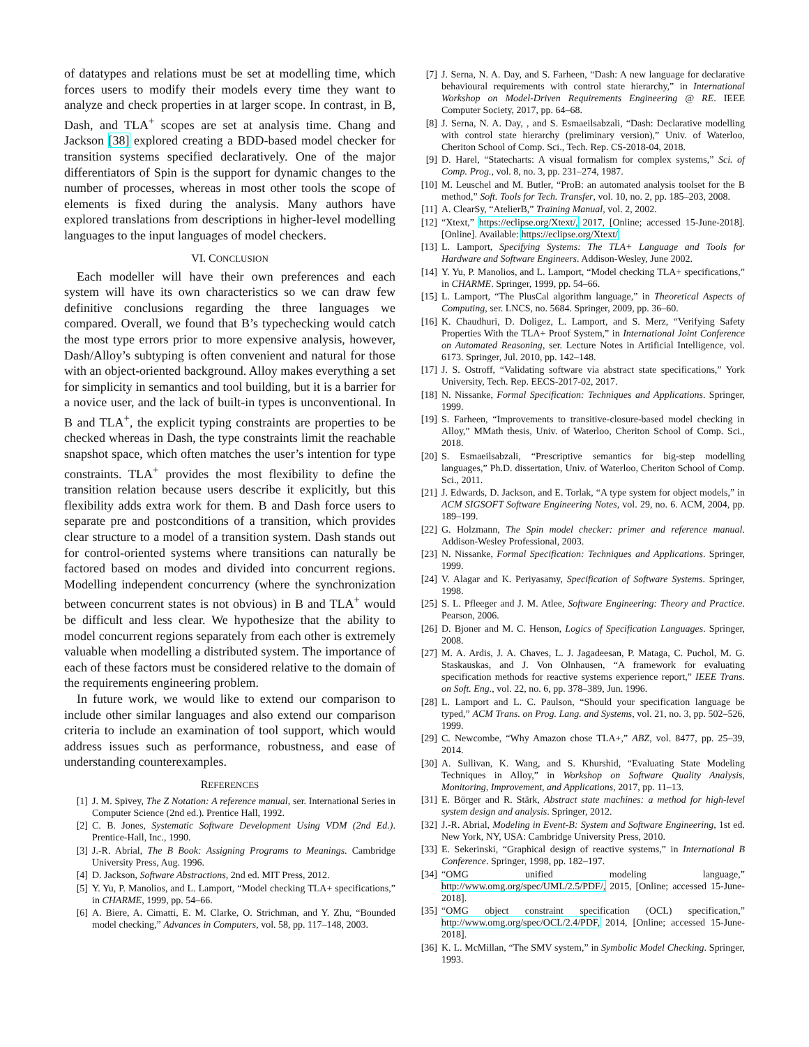of datatypes and relations must be set at modelling time, which forces users to modify their models every time they want to analyze and check properties in at larger scope. In contrast, in B, Dash, and TLA<sup>+</sup> scopes are set at analysis time. Chang and Jackson [38] explored creating a BDD-based model checker for transition systems specified declaratively. One of the major differentiators of Spin is the support for dynamic changes to the number of processes, whereas in most other tools the scope of elements is fixed during the analysis. Many authors have explored translations from descriptions in higher-level modelling languages to the input languages of model checkers.
VI. CONCLUSION
Each modeller will have their own preferences and each system will have its own characteristics so we can draw few definitive conclusions regarding the three languages we compared. Overall, we found that B’s typechecking would catch the most type errors prior to more expensive analysis, however, Dash/Alloy’s subtyping is often convenient and natural for those with an object-oriented background. Alloy makes everything a set for simplicity in semantics and tool building, but it is a barrier for a novice user, and the lack of built-in types is unconventional. In B and TLA<sup>+</sup>, the explicit typing constraints are properties to be checked whereas in Dash, the type constraints limit the reachable snapshot space, which often matches the user’s intention for type constraints. TLA<sup>+</sup> provides the most flexibility to define the transition relation because users describe it explicitly, but this flexibility adds extra work for them. B and Dash force users to separate pre and postconditions of a transition, which provides clear structure to a model of a transition system. Dash stands out for control-oriented systems where transitions can naturally be factored based on modes and divided into concurrent regions. Modelling independent concurrency (where the synchronization between concurrent states is not obvious) in B and TLA<sup>+</sup> would be difficult and less clear. We hypothesize that the ability to model concurrent regions separately from each other is extremely valuable when modelling a distributed system. The importance of each of these factors must be considered relative to the domain of the requirements engineering problem.
In future work, we would like to extend our comparison to include other similar languages and also extend our comparison criteria to include an examination of tool support, which would address issues such as performance, robustness, and ease of understanding counterexamples.
REFERENCES
[1] J. M. Spivey, The Z Notation: A reference manual, ser. International Series in Computer Science (2nd ed.). Prentice Hall, 1992.
[2] C. B. Jones, Systematic Software Development Using VDM (2nd Ed.). Prentice-Hall, Inc., 1990.
[3] J.-R. Abrial, The B Book: Assigning Programs to Meanings. Cambridge University Press, Aug. 1996.
[4] D. Jackson, Software Abstractions, 2nd ed. MIT Press, 2012.
[5] Y. Yu, P. Manolios, and L. Lamport, “Model checking TLA+ specifications,” in CHARME, 1999, pp. 54–66.
[6] A. Biere, A. Cimatti, E. M. Clarke, O. Strichman, and Y. Zhu, “Bounded model checking,” Advances in Computers, vol. 58, pp. 117–148, 2003.
[7] J. Serna, N. A. Day, and S. Farheen, “Dash: A new language for declarative behavioural requirements with control state hierarchy,” in International Workshop on Model-Driven Requirements Engineering @ RE. IEEE Computer Society, 2017, pp. 64–68.
[8] J. Serna, N. A. Day, , and S. Esmaeilsabzali, “Dash: Declarative modelling with control state hierarchy (preliminary version),” Univ. of Waterloo, Cheriton School of Comp. Sci., Tech. Rep. CS-2018-04, 2018.
[9] D. Harel, “Statecharts: A visual formalism for complex systems,” Sci. of Comp. Prog., vol. 8, no. 3, pp. 231–274, 1987.
[10] M. Leuschel and M. Butler, “ProB: an automated analysis toolset for the B method,” Soft. Tools for Tech. Transfer, vol. 10, no. 2, pp. 185–203, 2008.
[11] A. ClearSy, “AtelierB,” Training Manual, vol. 2, 2002.
[12] “Xtext,” https://eclipse.org/Xtext/, 2017, [Online; accessed 15-June-2018]. [Online]. Available: https://eclipse.org/Xtext/
[13] L. Lamport, Specifying Systems: The TLA+ Language and Tools for Hardware and Software Engineers. Addison-Wesley, June 2002.
[14] Y. Yu, P. Manolios, and L. Lamport, “Model checking TLA+ specifications,” in CHARME. Springer, 1999, pp. 54–66.
[15] L. Lamport, “The PlusCal algorithm language,” in Theoretical Aspects of Computing, ser. LNCS, no. 5684. Springer, 2009, pp. 36–60.
[16] K. Chaudhuri, D. Doligez, L. Lamport, and S. Merz, “Verifying Safety Properties With the TLA+ Proof System,” in International Joint Conference on Automated Reasoning, ser. Lecture Notes in Artificial Intelligence, vol. 6173. Springer, Jul. 2010, pp. 142–148.
[17] J. S. Ostroff, “Validating software via abstract state specifications,” York University, Tech. Rep. EECS-2017-02, 2017.
[18] N. Nissanke, Formal Specification: Techniques and Applications. Springer, 1999.
[19] S. Farheen, “Improvements to transitive-closure-based model checking in Alloy,” MMath thesis, Univ. of Waterloo, Cheriton School of Comp. Sci., 2018.
[20] S. Esmaeilsabzali, “Prescriptive semantics for big-step modelling languages,” Ph.D. dissertation, Univ. of Waterloo, Cheriton School of Comp. Sci., 2011.
[21] J. Edwards, D. Jackson, and E. Torlak, “A type system for object models,” in ACM SIGSOFT Software Engineering Notes, vol. 29, no. 6. ACM, 2004, pp. 189–199.
[22] G. Holzmann, The Spin model checker: primer and reference manual. Addison-Wesley Professional, 2003.
[23] N. Nissanke, Formal Specification: Techniques and Applications. Springer, 1999.
[24] V. Alagar and K. Periyasamy, Specification of Software Systems. Springer, 1998.
[25] S. L. Pfleeger and J. M. Atlee, Software Engineering: Theory and Practice. Pearson, 2006.
[26] D. Bjoner and M. C. Henson, Logics of Specification Languages. Springer, 2008.
[27] M. A. Ardis, J. A. Chaves, L. J. Jagadeesan, P. Mataga, C. Puchol, M. G. Staskauskas, and J. Von Olnhausen, “A framework for evaluating specification methods for reactive systems experience report,” IEEE Trans. on Soft. Eng., vol. 22, no. 6, pp. 378–389, Jun. 1996.
[28] L. Lamport and L. C. Paulson, “Should your specification language be typed,” ACM Trans. on Prog. Lang. and Systems, vol. 21, no. 3, pp. 502–526, 1999.
[29] C. Newcombe, “Why Amazon chose TLA+,” ABZ, vol. 8477, pp. 25–39, 2014.
[30] A. Sullivan, K. Wang, and S. Khurshid, “Evaluating State Modeling Techniques in Alloy,” in Workshop on Software Quality Analysis, Monitoring, Improvement, and Applications, 2017, pp. 11–13.
[31] E. Börger and R. Stärk, Abstract state machines: a method for high-level system design and analysis. Springer, 2012.
[32] J.-R. Abrial, Modeling in Event-B: System and Software Engineering, 1st ed. New York, NY, USA: Cambridge University Press, 2010.
[33] E. Sekerinski, “Graphical design of reactive systems,” in International B Conference. Springer, 1998, pp. 182–197.
[34] “OMG unified modeling language,” http://www.omg.org/spec/UML/2.5/PDF/, 2015, [Online; accessed 15-June-2018].
[35] “OMG object constraint specification (OCL) specification,” http://www.omg.org/spec/OCL/2.4/PDF, 2014, [Online; accessed 15-June-2018].
[36] K. L. McMillan, “The SMV system,” in Symbolic Model Checking. Springer, 1993.